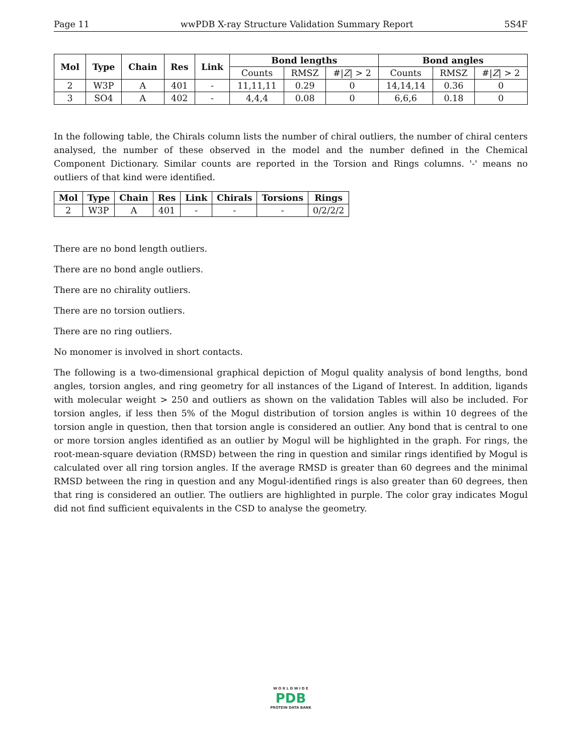Page 11 wwPDB X-ray Structure Validation Summary Report 5S4F
| Mol | Type | Chain | Res | Link | Bond lengths | | | Bond angles | | |
| --- | --- | --- | --- | --- | --- | --- | --- | --- | --- | --- |
| | | | | | Counts | RMSZ | #/ Z / > 2 | Counts | RMSZ | #/ Z / > 2 |
| 2 | W3P | A | 401 | - | 11,11,11 | 0.29 | 0 | 14,14,14 | 0.36 | 0 |
| 3 | SO4 | A | 402 | - | 4,4,4 | 0.08 | 0 | 6,6,6 | 0.18 | 0 |
In the following table, the Chirals column lists the number of chiral outliers, the number of chiral centers analysed, the number of these observed in the model and the number defined in the Chemical Component Dictionary. Similar counts are reported in the Torsion and Rings columns. '-' means no outliers of that kind were identified.
| Mol | Type | Chain | Res | Link | Chirals | Torsions | Rings |
| --- | --- | --- | --- | --- | --- | --- | --- |
| 2 | W3P | A | 401 | - | - | - | 0/2/2/2 |
There are no bond length outliers.
There are no bond angle outliers.
There are no chirality outliers.
There are no torsion outliers.
There are no ring outliers.
No monomer is involved in short contacts.
The following is a two-dimensional graphical depiction of Mogul quality analysis of bond lengths, bond angles, torsion angles, and ring geometry for all instances of the Ligand of Interest. In addition, ligands with molecular weight > 250 and outliers as shown on the validation Tables will also be included. For torsion angles, if less then 5% of the Mogul distribution of torsion angles is within 10 degrees of the torsion angle in question, then that torsion angle is considered an outlier. Any bond that is central to one or more torsion angles identified as an outlier by Mogul will be highlighted in the graph. For rings, the root-mean-square deviation (RMSD) between the ring in question and similar rings identified by Mogul is calculated over all ring torsion angles. If the average RMSD is greater than 60 degrees and the minimal RMSD between the ring in question and any Mogul-identified rings is also greater than 60 degrees, then that ring is considered an outlier. The outliers are highlighted in purple. The color gray indicates Mogul did not find sufficient equivalents in the CSD to analyse the geometry.
W O R L D W I D E
PDB
PROTEIN DATA BANK